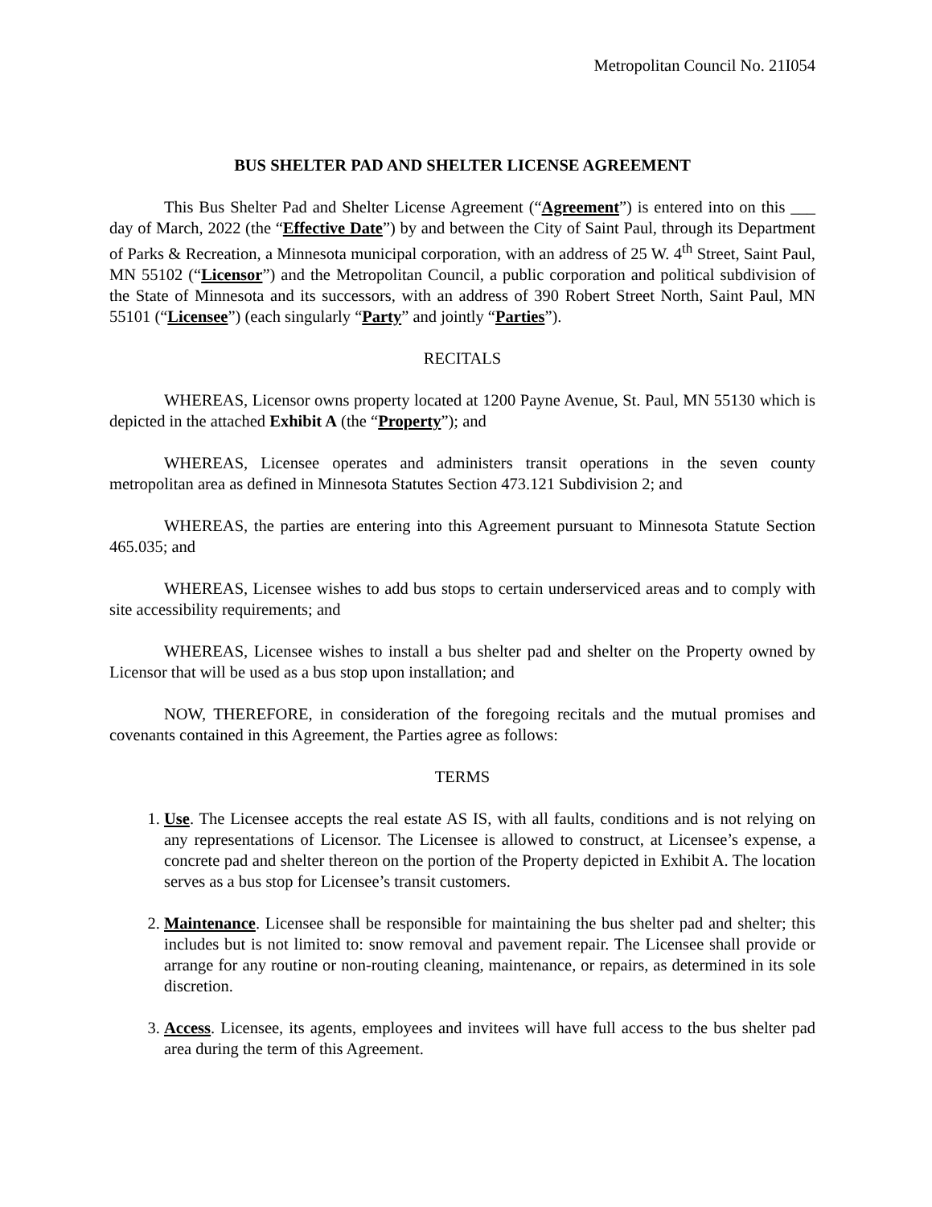Metropolitan Council No. 21I054
BUS SHELTER PAD AND SHELTER LICENSE AGREEMENT
This Bus Shelter Pad and Shelter License Agreement (“Agreement”) is entered into on this ___ day of March, 2022 (the “Effective Date”) by and between the City of Saint Paul, through its Department of Parks & Recreation, a Minnesota municipal corporation, with an address of 25 W. 4<sup>th</sup> Street, Saint Paul, MN 55102 (“Licensor”) and the Metropolitan Council, a public corporation and political subdivision of the State of Minnesota and its successors, with an address of 390 Robert Street North, Saint Paul, MN 55101 (“Licensee”) (each singularly “Party” and jointly “Parties”).
RECITALS
WHEREAS, Licensor owns property located at 1200 Payne Avenue, St. Paul, MN 55130 which is depicted in the attached Exhibit A (the “Property”); and
WHEREAS, Licensee operates and administers transit operations in the seven county metropolitan area as defined in Minnesota Statutes Section 473.121 Subdivision 2; and
WHEREAS, the parties are entering into this Agreement pursuant to Minnesota Statute Section 465.035; and
WHEREAS, Licensee wishes to add bus stops to certain underserviced areas and to comply with site accessibility requirements; and
WHEREAS, Licensee wishes to install a bus shelter pad and shelter on the Property owned by Licensor that will be used as a bus stop upon installation; and
NOW, THEREFORE, in consideration of the foregoing recitals and the mutual promises and covenants contained in this Agreement, the Parties agree as follows:
TERMS
1. Use. The Licensee accepts the real estate AS IS, with all faults, conditions and is not relying on any representations of Licensor. The Licensee is allowed to construct, at Licensee’s expense, a concrete pad and shelter thereon on the portion of the Property depicted in Exhibit A. The location serves as a bus stop for Licensee’s transit customers.
2. Maintenance. Licensee shall be responsible for maintaining the bus shelter pad and shelter; this includes but is not limited to: snow removal and pavement repair. The Licensee shall provide or arrange for any routine or non-routing cleaning, maintenance, or repairs, as determined in its sole discretion.
3. Access. Licensee, its agents, employees and invitees will have full access to the bus shelter pad area during the term of this Agreement.